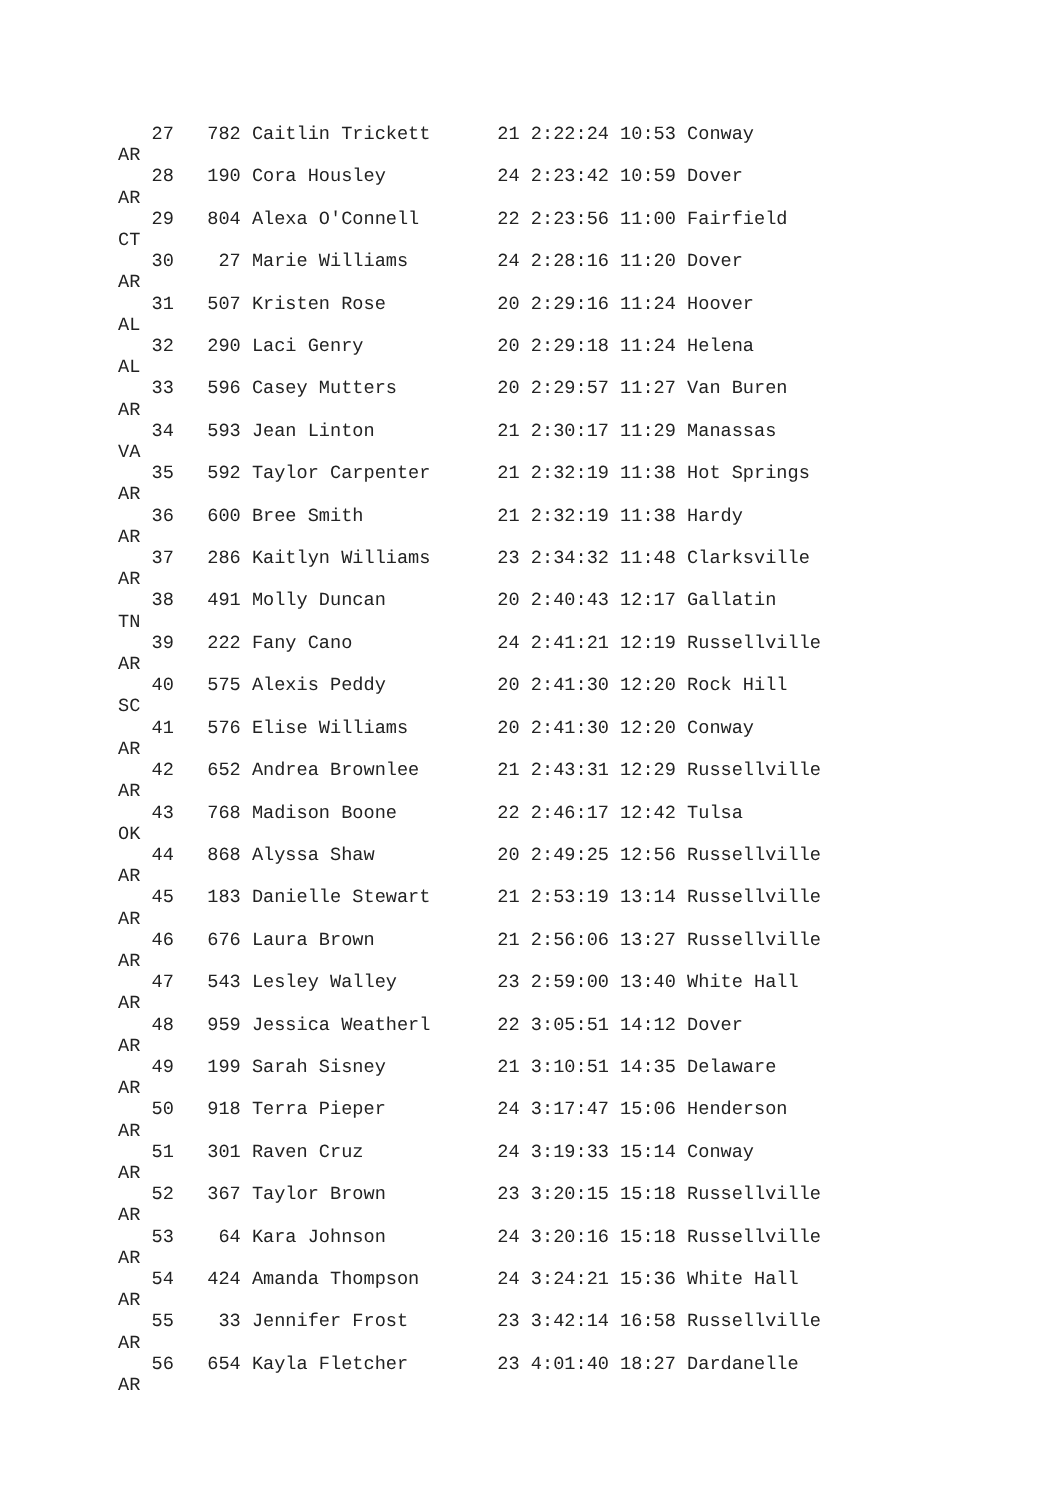27   782 Caitlin Trickett      21 2:22:24 10:53 Conway
AR
   28   190 Cora Housley          24 2:23:42 10:59 Dover
AR
   29   804 Alexa O'Connell       22 2:23:56 11:00 Fairfield
CT
   30    27 Marie Williams        24 2:28:16 11:20 Dover
AR
   31   507 Kristen Rose          20 2:29:16 11:24 Hoover
AL
   32   290 Laci Genry            20 2:29:18 11:24 Helena
AL
   33   596 Casey Mutters         20 2:29:57 11:27 Van Buren
AR
   34   593 Jean Linton           21 2:30:17 11:29 Manassas
VA
   35   592 Taylor Carpenter      21 2:32:19 11:38 Hot Springs
AR
   36   600 Bree Smith            21 2:32:19 11:38 Hardy
AR
   37   286 Kaitlyn Williams      23 2:34:32 11:48 Clarksville
AR
   38   491 Molly Duncan          20 2:40:43 12:17 Gallatin
TN
   39   222 Fany Cano             24 2:41:21 12:19 Russellville
AR
   40   575 Alexis Peddy          20 2:41:30 12:20 Rock Hill
SC
   41   576 Elise Williams        20 2:41:30 12:20 Conway
AR
   42   652 Andrea Brownlee       21 2:43:31 12:29 Russellville
AR
   43   768 Madison Boone         22 2:46:17 12:42 Tulsa
OK
   44   868 Alyssa Shaw           20 2:49:25 12:56 Russellville
AR
   45   183 Danielle Stewart      21 2:53:19 13:14 Russellville
AR
   46   676 Laura Brown           21 2:56:06 13:27 Russellville
AR
   47   543 Lesley Walley         23 2:59:00 13:40 White Hall
AR
   48   959 Jessica Weatherl      22 3:05:51 14:12 Dover
AR
   49   199 Sarah Sisney          21 3:10:51 14:35 Delaware
AR
   50   918 Terra Pieper          24 3:17:47 15:06 Henderson
AR
   51   301 Raven Cruz            24 3:19:33 15:14 Conway
AR
   52   367 Taylor Brown          23 3:20:15 15:18 Russellville
AR
   53    64 Kara Johnson          24 3:20:16 15:18 Russellville
AR
   54   424 Amanda Thompson       24 3:24:21 15:36 White Hall
AR
   55    33 Jennifer Frost        23 3:42:14 16:58 Russellville
AR
   56   654 Kayla Fletcher        23 4:01:40 18:27 Dardanelle
AR